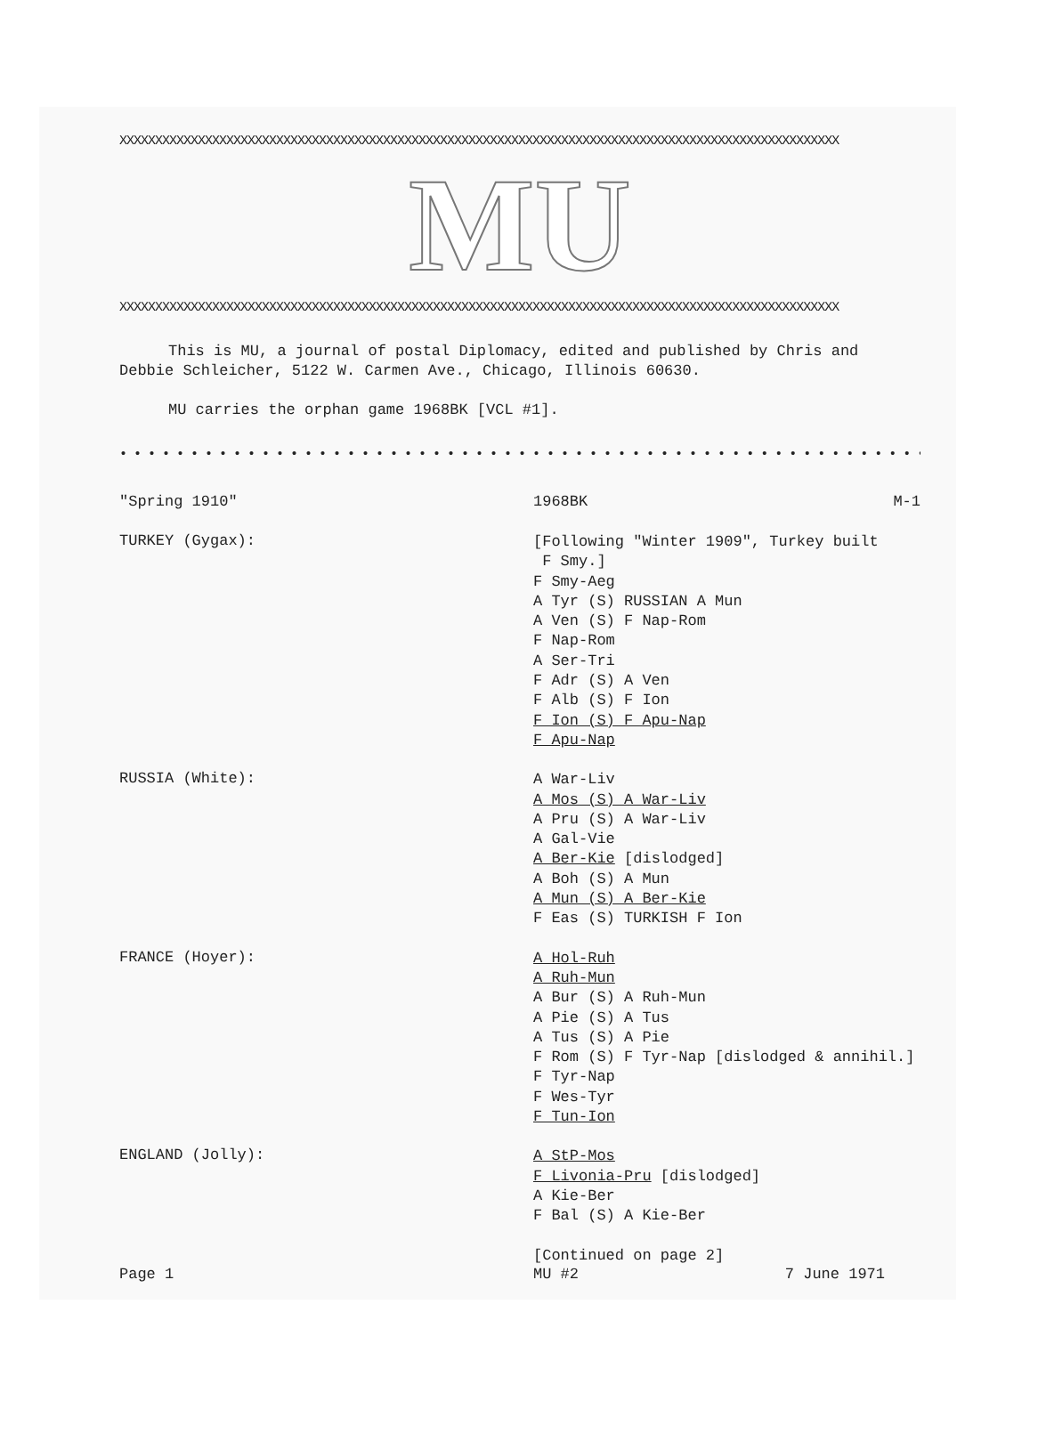XXXXXXXXXXXXXXXXXXXXXXXXXXXXXXXXXXXXXXXXXXXXXXXXXXXXXXXXXXXXXXXXXXXXXXXXXXXXXXXXXXXXXXXXXXXXXXXXXXXXX
MU
XXXXXXXXXXXXXXXXXXXXXXXXXXXXXXXXXXXXXXXXXXXXXXXXXXXXXXXXXXXXXXXXXXXXXXXXXXXXXXXXXXXXXXXXXXXXXXXXXXXXX
This is MU, a journal of postal Diplomacy, edited and published by Chris and Debbie Schleicher, 5122 W. Carmen Ave., Chicago, Illinois 60630.
MU carries the orphan game 1968BK [VCL #1].
• • • • • • • • • • • • • • • • • • • • • • • • • • • • • • • • • • • • • • • • • • • • • • • • • • • • • • • • • • • • • • • • • • • •
"Spring 1910" 1968BK M-1
TURKEY (Gygax):
[Following "Winter 1909", Turkey built
F Smy.]
F Smy-Aeg
A Tyr (S) RUSSIAN A Mun
A Ven (S) F Nap-Rom
F Nap-Rom
A Ser-Tri
F Adr (S) A Ven
F Alb (S) F Ion
F Ion (S) F Apu-Nap
F Apu-Nap
RUSSIA (White):
A War-Liv
A Mos (S) A War-Liv
A Pru (S) A War-Liv
A Gal-Vie
A Ber-Kie [dislodged]
A Boh (S) A Mun
A Mun (S) A Ber-Kie
F Eas (S) TURKISH F Ion
FRANCE (Hoyer):
A Hol-Ruh
A Ruh-Mun
A Bur (S) A Ruh-Mun
A Pie (S) A Tus
A Tus (S) A Pie
F Rom (S) F Tyr-Nap [dislodged & annihil.]
F Tyr-Nap
F Wes-Tyr
F Tun-Ion
ENGLAND (Jolly):
A StP-Mos
F Livonia-Pru [dislodged]
A Kie-Ber
F Bal (S) A Kie-Ber
[Continued on page 2]
Page 1 MU #2 7 June 1971